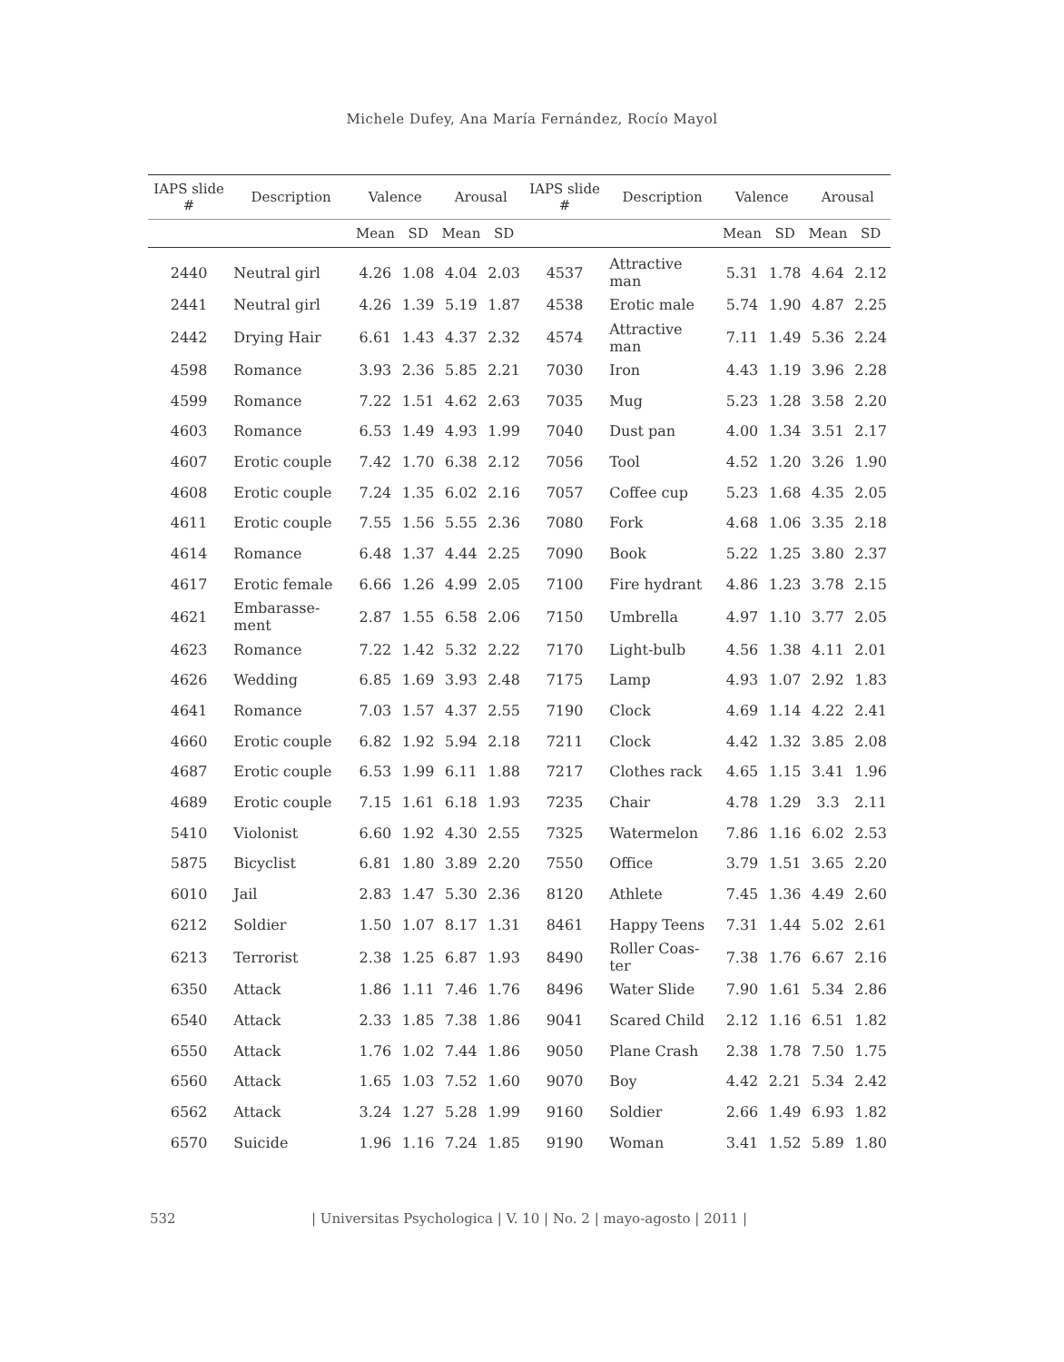Michele Dufey, Ana María Fernández, Rocío Mayol
| IAPS slide # | Description | Valence | | Arousal | | IAPS slide # | Description | Valence | | Arousal | |
| --- | --- | --- | --- | --- | --- | --- | --- | --- | --- | --- | --- |
| | | Mean | SD | Mean | SD | | | Mean | SD | Mean | SD |
| 2440 | Neutral girl | 4.26 | 1.08 | 4.04 | 2.03 | 4537 | Attractive man | 5.31 | 1.78 | 4.64 | 2.12 |
| 2441 | Neutral girl | 4.26 | 1.39 | 5.19 | 1.87 | 4538 | Erotic male | 5.74 | 1.90 | 4.87 | 2.25 |
| 2442 | Drying Hair | 6.61 | 1.43 | 4.37 | 2.32 | 4574 | Attractive man | 7.11 | 1.49 | 5.36 | 2.24 |
| 4598 | Romance | 3.93 | 2.36 | 5.85 | 2.21 | 7030 | Iron | 4.43 | 1.19 | 3.96 | 2.28 |
| 4599 | Romance | 7.22 | 1.51 | 4.62 | 2.63 | 7035 | Mug | 5.23 | 1.28 | 3.58 | 2.20 |
| 4603 | Romance | 6.53 | 1.49 | 4.93 | 1.99 | 7040 | Dust pan | 4.00 | 1.34 | 3.51 | 2.17 |
| 4607 | Erotic couple | 7.42 | 1.70 | 6.38 | 2.12 | 7056 | Tool | 4.52 | 1.20 | 3.26 | 1.90 |
| 4608 | Erotic couple | 7.24 | 1.35 | 6.02 | 2.16 | 7057 | Coffee cup | 5.23 | 1.68 | 4.35 | 2.05 |
| 4611 | Erotic couple | 7.55 | 1.56 | 5.55 | 2.36 | 7080 | Fork | 4.68 | 1.06 | 3.35 | 2.18 |
| 4614 | Romance | 6.48 | 1.37 | 4.44 | 2.25 | 7090 | Book | 5.22 | 1.25 | 3.80 | 2.37 |
| 4617 | Erotic female | 6.66 | 1.26 | 4.99 | 2.05 | 7100 | Fire hydrant | 4.86 | 1.23 | 3.78 | 2.15 |
| 4621 | Embarasse-ment | 2.87 | 1.55 | 6.58 | 2.06 | 7150 | Umbrella | 4.97 | 1.10 | 3.77 | 2.05 |
| 4623 | Romance | 7.22 | 1.42 | 5.32 | 2.22 | 7170 | Light-bulb | 4.56 | 1.38 | 4.11 | 2.01 |
| 4626 | Wedding | 6.85 | 1.69 | 3.93 | 2.48 | 7175 | Lamp | 4.93 | 1.07 | 2.92 | 1.83 |
| 4641 | Romance | 7.03 | 1.57 | 4.37 | 2.55 | 7190 | Clock | 4.69 | 1.14 | 4.22 | 2.41 |
| 4660 | Erotic couple | 6.82 | 1.92 | 5.94 | 2.18 | 7211 | Clock | 4.42 | 1.32 | 3.85 | 2.08 |
| 4687 | Erotic couple | 6.53 | 1.99 | 6.11 | 1.88 | 7217 | Clothes rack | 4.65 | 1.15 | 3.41 | 1.96 |
| 4689 | Erotic couple | 7.15 | 1.61 | 6.18 | 1.93 | 7235 | Chair | 4.78 | 1.29 | 3.3 | 2.11 |
| 5410 | Violonist | 6.60 | 1.92 | 4.30 | 2.55 | 7325 | Watermelon | 7.86 | 1.16 | 6.02 | 2.53 |
| 5875 | Bicyclist | 6.81 | 1.80 | 3.89 | 2.20 | 7550 | Office | 3.79 | 1.51 | 3.65 | 2.20 |
| 6010 | Jail | 2.83 | 1.47 | 5.30 | 2.36 | 8120 | Athlete | 7.45 | 1.36 | 4.49 | 2.60 |
| 6212 | Soldier | 1.50 | 1.07 | 8.17 | 1.31 | 8461 | Happy Teens | 7.31 | 1.44 | 5.02 | 2.61 |
| 6213 | Terrorist | 2.38 | 1.25 | 6.87 | 1.93 | 8490 | Roller Coas-ter | 7.38 | 1.76 | 6.67 | 2.16 |
| 6350 | Attack | 1.86 | 1.11 | 7.46 | 1.76 | 8496 | Water Slide | 7.90 | 1.61 | 5.34 | 2.86 |
| 6540 | Attack | 2.33 | 1.85 | 7.38 | 1.86 | 9041 | Scared Child | 2.12 | 1.16 | 6.51 | 1.82 |
| 6550 | Attack | 1.76 | 1.02 | 7.44 | 1.86 | 9050 | Plane Crash | 2.38 | 1.78 | 7.50 | 1.75 |
| 6560 | Attack | 1.65 | 1.03 | 7.52 | 1.60 | 9070 | Boy | 4.42 | 2.21 | 5.34 | 2.42 |
| 6562 | Attack | 3.24 | 1.27 | 5.28 | 1.99 | 9160 | Soldier | 2.66 | 1.49 | 6.93 | 1.82 |
| 6570 | Suicide | 1.96 | 1.16 | 7.24 | 1.85 | 9190 | Woman | 3.41 | 1.52 | 5.89 | 1.80 |
532 | Universitas Psychologica | V. 10 | No. 2 | mayo-agosto | 2011 |